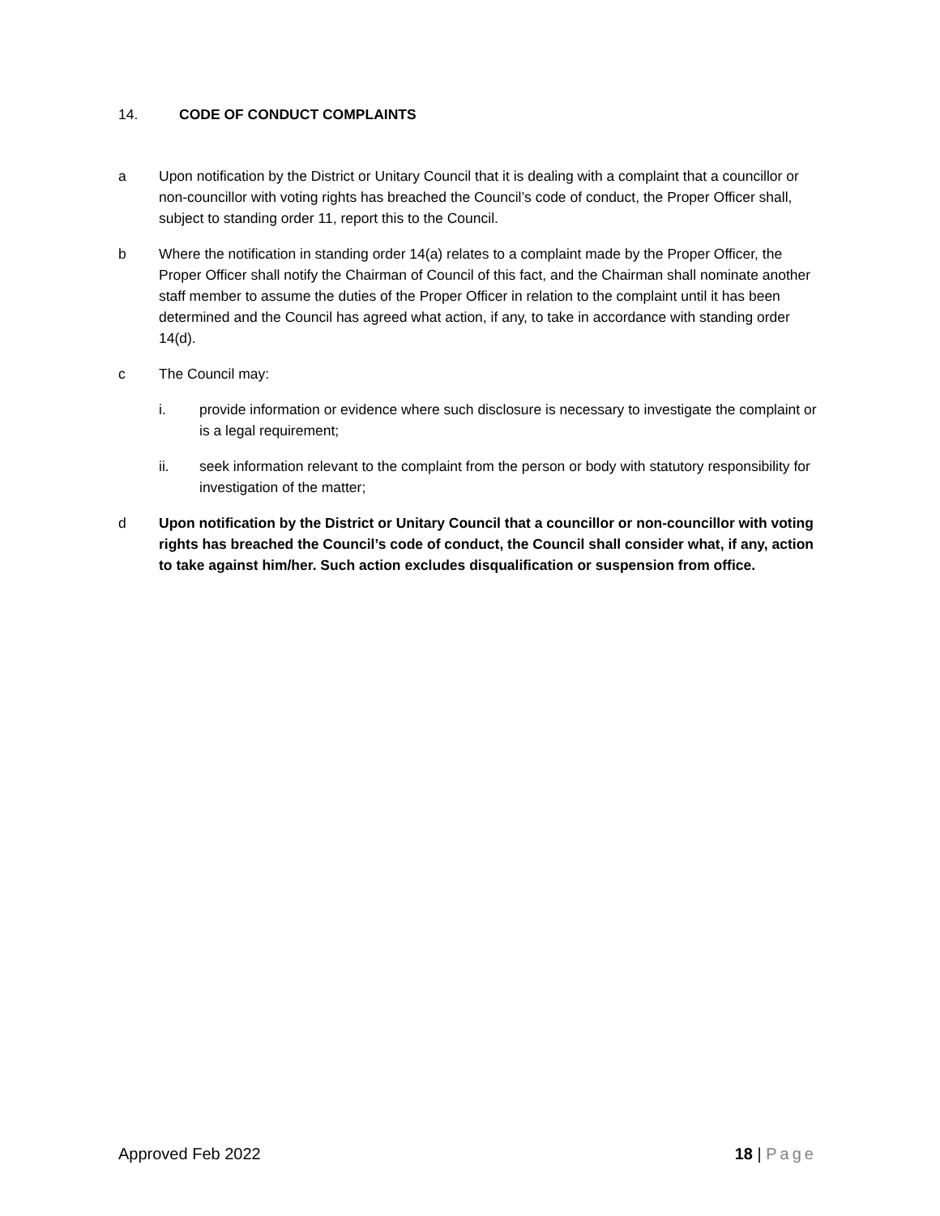14. CODE OF CONDUCT COMPLAINTS
a Upon notification by the District or Unitary Council that it is dealing with a complaint that a councillor or non-councillor with voting rights has breached the Council’s code of conduct, the Proper Officer shall, subject to standing order 11, report this to the Council.
b Where the notification in standing order 14(a) relates to a complaint made by the Proper Officer, the Proper Officer shall notify the Chairman of Council of this fact, and the Chairman shall nominate another staff member to assume the duties of the Proper Officer in relation to the complaint until it has been determined and the Council has agreed what action, if any, to take in accordance with standing order 14(d).
c The Council may:
i. provide information or evidence where such disclosure is necessary to investigate the complaint or is a legal requirement;
ii. seek information relevant to the complaint from the person or body with statutory responsibility for investigation of the matter;
d Upon notification by the District or Unitary Council that a councillor or non-councillor with voting rights has breached the Council’s code of conduct, the Council shall consider what, if any, action to take against him/her. Such action excludes disqualification or suspension from office.
Approved Feb 2022 18 | Page